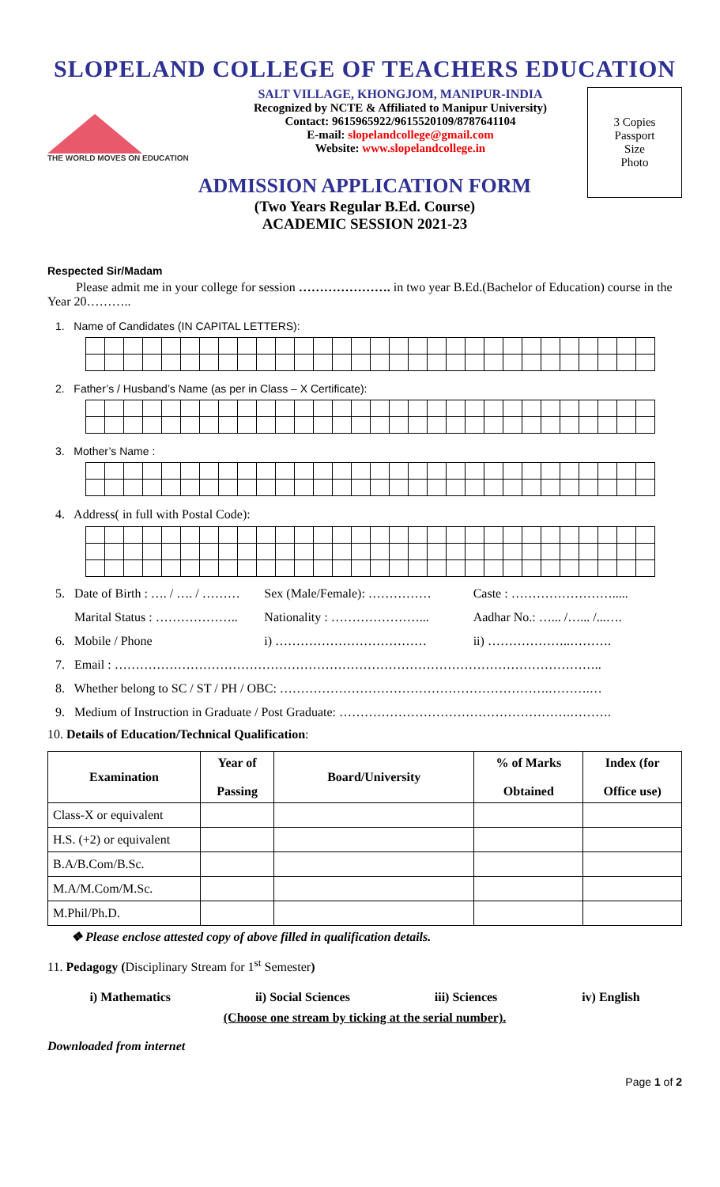SLOPELAND COLLEGE OF TEACHERS EDUCATION
THE WORLD MOVES ON EDUCATION
SALT VILLAGE, KHONGJOM, MANIPUR-INDIA
Recognized by NCTE & Affiliated to Manipur University)
Contact: 9615965922/9615520109/8787641104
E-mail: slopelandcollege@gmail.com
Website: www.slopelandcollege.in
3 Copies
Passport
Size
Photo
ADMISSION APPLICATION FORM
(Two Years Regular B.Ed. Course)
ACADEMIC SESSION 2021-23
Respected Sir/Madam
Please admit me in your college for session …………………. in two year B.Ed.(Bachelor of Education) course in the Year 20………..
1. Name of Candidates (IN CAPITAL LETTERS):
2. Father’s / Husband’s Name (as per in Class – X Certificate):
3. Mother’s Name :
4. Address( in full with Postal Code):
5. Date of Birth : …. / …. / ………
Sex (Male/Female): …………… Caste : …………………….....
Marital Status : ……………….. Nationality : …………………... Aadhar No.: …... /…... /...….
6. Mobile / Phone i) ……………………………… ii) ………………..……….
7. Email : ……………………………………………………………………………………………………..
8. Whether belong to SC / ST / PH / OBC: ……………………………………………………….……….…
9. Medium of Instruction in Graduate / Post Graduate: ……………………………………………….……….
10. Details of Education/Technical Qualification:
| Examination | Year of Passing | Board/University | % of Marks Obtained | Index (for Office use) |
| --- | --- | --- | --- | --- |
| Class-X or equivalent | | | | |
| H.S. (+2) or equivalent | | | | |
| B.A/B.Com/B.Sc. | | | | |
| M.A/M.Com/M.Sc. | | | | |
| M.Phil/Ph.D. | | | | |
❖ Please enclose attested copy of above filled in qualification details.
11. Pedagogy (Disciplinary Stream for 1<sup>st</sup> Semester)
i) Mathematics ii) Social Sciences iii) Sciences iv) English
(Choose one stream by ticking at the serial number).
Downloaded from internet
Page 1 of 2